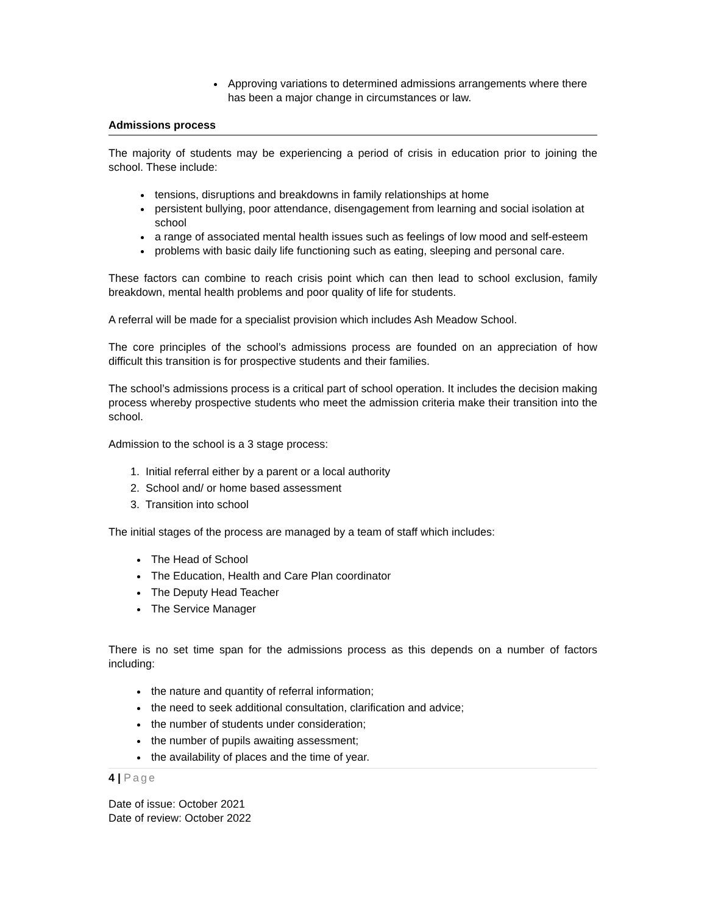Approving variations to determined admissions arrangements where there has been a major change in circumstances or law.
Admissions process
The majority of students may be experiencing a period of crisis in education prior to joining the school. These include:
tensions, disruptions and breakdowns in family relationships at home
persistent bullying, poor attendance, disengagement from learning and social isolation at school
a range of associated mental health issues such as feelings of low mood and self-esteem
problems with basic daily life functioning such as eating, sleeping and personal care.
These factors can combine to reach crisis point which can then lead to school exclusion, family breakdown, mental health problems and poor quality of life for students.
A referral will be made for a specialist provision which includes Ash Meadow School.
The core principles of the school’s admissions process are founded on an appreciation of how difficult this transition is for prospective students and their families.
The school’s admissions process is a critical part of school operation. It includes the decision making process whereby prospective students who meet the admission criteria make their transition into the school.
Admission to the school is a 3 stage process:
1. Initial referral either by a parent or a local authority
2. School and/ or home based assessment
3. Transition into school
The initial stages of the process are managed by a team of staff which includes:
The Head of School
The Education, Health and Care Plan coordinator
The Deputy Head Teacher
The Service Manager
There is no set time span for the admissions process as this depends on a number of factors including:
the nature and quantity of referral information;
the need to seek additional consultation, clarification and advice;
the number of students under consideration;
the number of pupils awaiting assessment;
the availability of places and the time of year.
4 | Page
Date of issue: October 2021
Date of review: October 2022